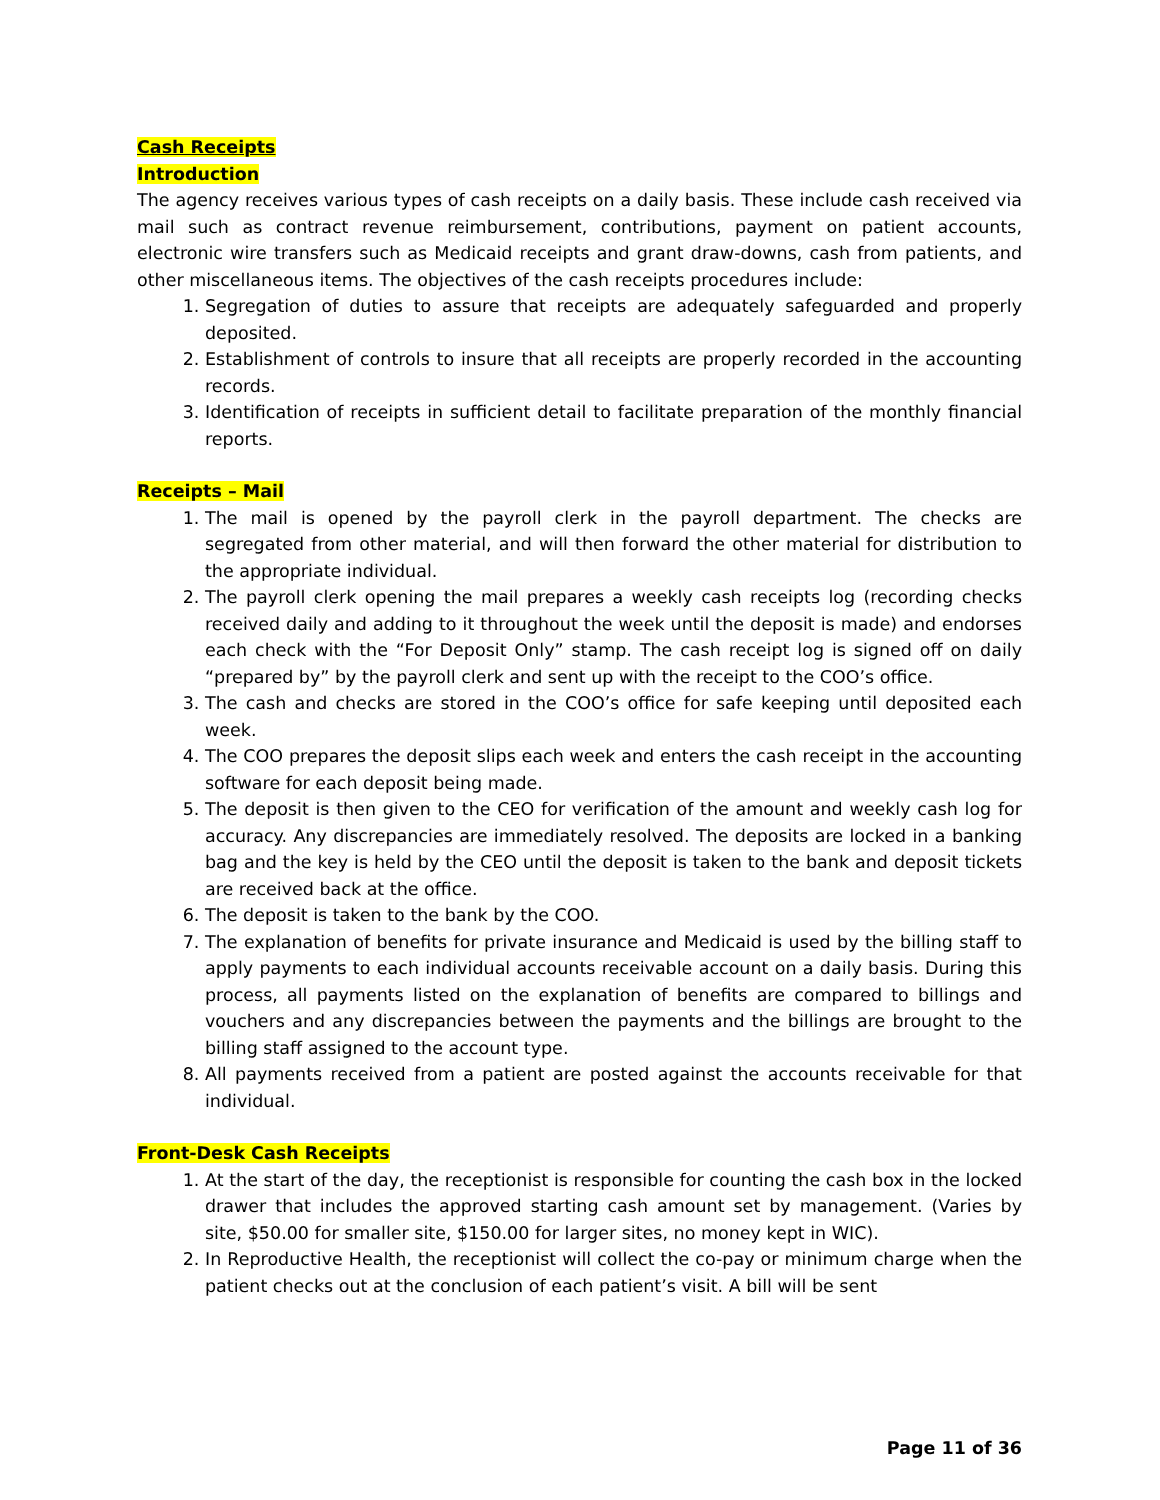Cash Receipts
Introduction
The agency receives various types of cash receipts on a daily basis. These include cash received via mail such as contract revenue reimbursement, contributions, payment on patient accounts, electronic wire transfers such as Medicaid receipts and grant draw-downs, cash from patients, and other miscellaneous items. The objectives of the cash receipts procedures include:
1. Segregation of duties to assure that receipts are adequately safeguarded and properly deposited.
2. Establishment of controls to insure that all receipts are properly recorded in the accounting records.
3. Identification of receipts in sufficient detail to facilitate preparation of the monthly financial reports.
Receipts – Mail
1. The mail is opened by the payroll clerk in the payroll department. The checks are segregated from other material, and will then forward the other material for distribution to the appropriate individual.
2. The payroll clerk opening the mail prepares a weekly cash receipts log (recording checks received daily and adding to it throughout the week until the deposit is made) and endorses each check with the “For Deposit Only” stamp. The cash receipt log is signed off on daily “prepared by” by the payroll clerk and sent up with the receipt to the COO’s office.
3. The cash and checks are stored in the COO’s office for safe keeping until deposited each week.
4. The COO prepares the deposit slips each week and enters the cash receipt in the accounting software for each deposit being made.
5. The deposit is then given to the CEO for verification of the amount and weekly cash log for accuracy. Any discrepancies are immediately resolved. The deposits are locked in a banking bag and the key is held by the CEO until the deposit is taken to the bank and deposit tickets are received back at the office.
6. The deposit is taken to the bank by the COO.
7. The explanation of benefits for private insurance and Medicaid is used by the billing staff to apply payments to each individual accounts receivable account on a daily basis. During this process, all payments listed on the explanation of benefits are compared to billings and vouchers and any discrepancies between the payments and the billings are brought to the billing staff assigned to the account type.
8. All payments received from a patient are posted against the accounts receivable for that individual.
Front-Desk Cash Receipts
1. At the start of the day, the receptionist is responsible for counting the cash box in the locked drawer that includes the approved starting cash amount set by management. (Varies by site, $50.00 for smaller site, $150.00 for larger sites, no money kept in WIC).
2. In Reproductive Health, the receptionist will collect the co-pay or minimum charge when the patient checks out at the conclusion of each patient’s visit. A bill will be sent
Page 11 of 36